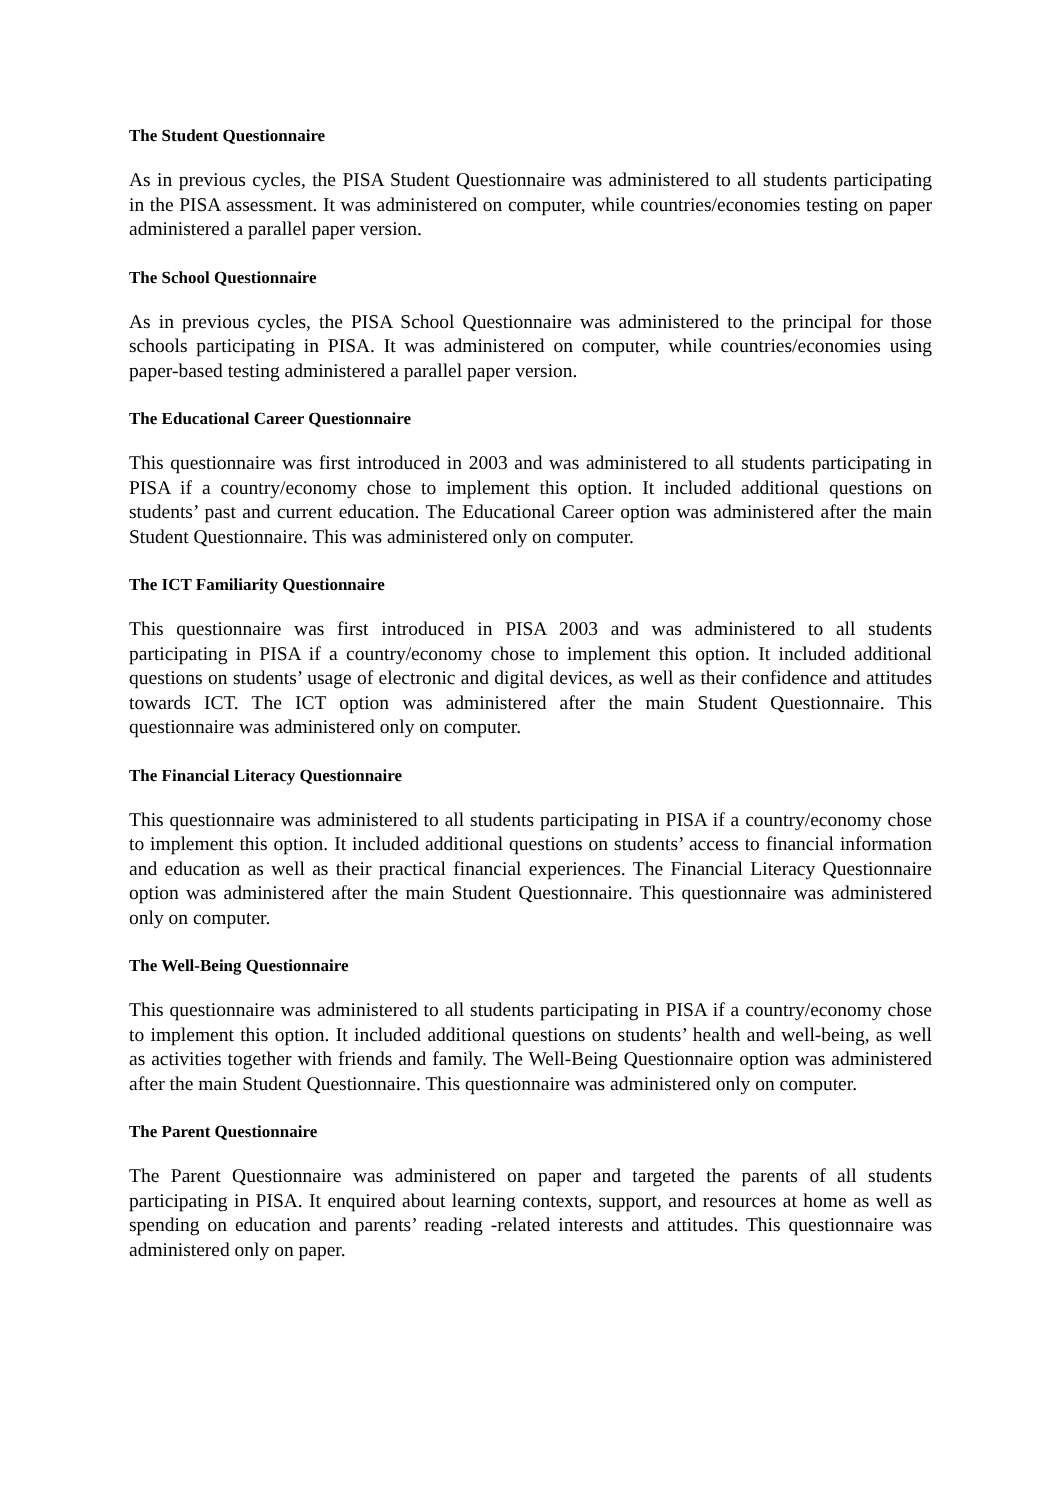The Student Questionnaire
As in previous cycles, the PISA Student Questionnaire was administered to all students participating in the PISA assessment. It was administered on computer, while countries/economies testing on paper administered a parallel paper version.
The School Questionnaire
As in previous cycles, the PISA School Questionnaire was administered to the principal for those schools participating in PISA. It was administered on computer, while countries/economies using paper-based testing administered a parallel paper version.
The Educational Career Questionnaire
This questionnaire was first introduced in 2003 and was administered to all students participating in PISA if a country/economy chose to implement this option. It included additional questions on students’ past and current education. The Educational Career option was administered after the main Student Questionnaire. This was administered only on computer.
The ICT Familiarity Questionnaire
This questionnaire was first introduced in PISA 2003 and was administered to all students participating in PISA if a country/economy chose to implement this option. It included additional questions on students’ usage of electronic and digital devices, as well as their confidence and attitudes towards ICT. The ICT option was administered after the main Student Questionnaire. This questionnaire was administered only on computer.
The Financial Literacy Questionnaire
This questionnaire was administered to all students participating in PISA if a country/economy chose to implement this option. It included additional questions on students’ access to financial information and education as well as their practical financial experiences. The Financial Literacy Questionnaire option was administered after the main Student Questionnaire. This questionnaire was administered only on computer.
The Well-Being Questionnaire
This questionnaire was administered to all students participating in PISA if a country/economy chose to implement this option. It included additional questions on students’ health and well-being, as well as activities together with friends and family. The Well-Being Questionnaire option was administered after the main Student Questionnaire. This questionnaire was administered only on computer.
The Parent Questionnaire
The Parent Questionnaire was administered on paper and targeted the parents of all students participating in PISA. It enquired about learning contexts, support, and resources at home as well as spending on education and parents’ reading -related interests and attitudes. This questionnaire was administered only on paper.